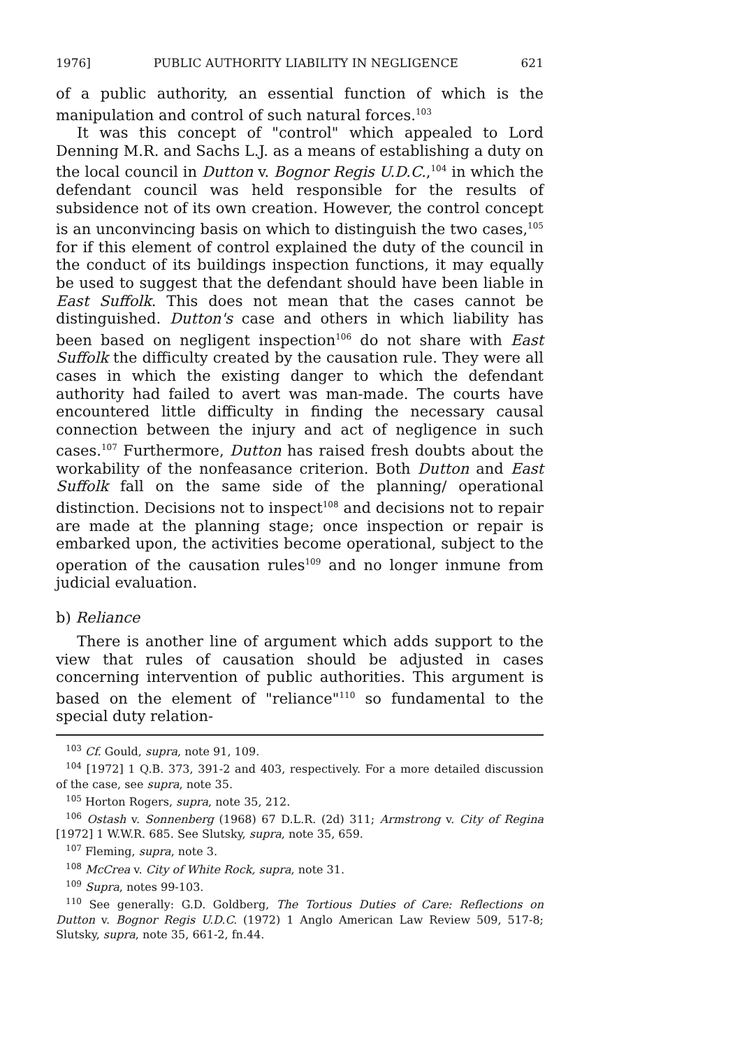1976] PUBLIC AUTHORITY LIABILITY IN NEGLIGENCE 621
of a public authority, an essential function of which is the manipulation and control of such natural forces.<sup>103</sup>
It was this concept of "control" which appealed to Lord Denning M.R. and Sachs L.J. as a means of establishing a duty on the local council in Dutton v. Bognor Regis U.D.C.,<sup>104</sup> in which the defendant council was held responsible for the results of subsidence not of its own creation. However, the control concept is an unconvincing basis on which to distinguish the two cases,<sup>105</sup> for if this element of control explained the duty of the council in the conduct of its buildings inspection functions, it may equally be used to suggest that the defendant should have been liable in East Suffolk. This does not mean that the cases cannot be distinguished. Dutton's case and others in which liability has been based on negligent inspection<sup>106</sup> do not share with East Suffolk the difficulty created by the causation rule. They were all cases in which the existing danger to which the defendant authority had failed to avert was man-made. The courts have encountered little difficulty in finding the necessary causal connection between the injury and act of negligence in such cases.<sup>107</sup> Furthermore, Dutton has raised fresh doubts about the workability of the nonfeasance criterion. Both Dutton and East Suffolk fall on the same side of the planning/ operational distinction. Decisions not to inspect<sup>108</sup> and decisions not to repair are made at the planning stage; once inspection or repair is embarked upon, the activities become operational, subject to the operation of the causation rules<sup>109</sup> and no longer inmune from judicial evaluation.
b) Reliance
There is another line of argument which adds support to the view that rules of causation should be adjusted in cases concerning intervention of public authorities. This argument is based on the element of "reliance"<sup>110</sup> so fundamental to the special duty relation-
<sup>103</sup> Cf. Gould, supra, note 91, 109.
<sup>104</sup> [1972] 1 Q.B. 373, 391-2 and 403, respectively. For a more detailed discussion of the case, see supra, note 35.
<sup>105</sup> Horton Rogers, supra, note 35, 212.
<sup>106</sup> Ostash v. Sonnenberg (1968) 67 D.L.R. (2d) 311; Armstrong v. City of Regina [1972] 1 W.W.R. 685. See Slutsky, supra, note 35, 659.
<sup>107</sup> Fleming, supra, note 3.
<sup>108</sup> McCrea v. City of White Rock, supra, note 31.
<sup>109</sup> Supra, notes 99-103.
<sup>110</sup> See generally: G.D. Goldberg, The Tortious Duties of Care: Reflections on Dutton v. Bognor Regis U.D.C. (1972) 1 Anglo American Law Review 509, 517-8; Slutsky, supra, note 35, 661-2, fn.44.